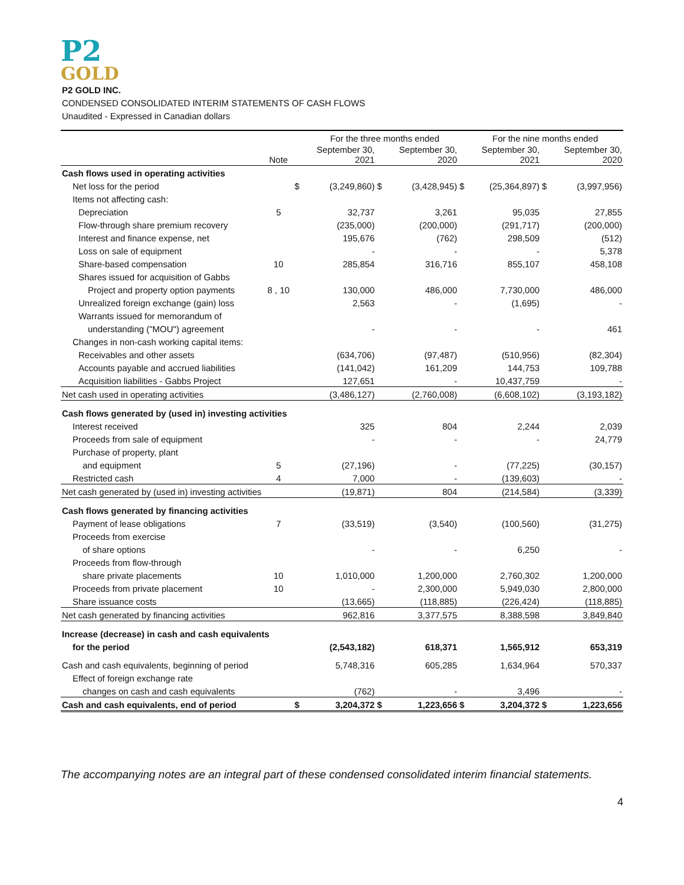P2
GOLD
P2 GOLD INC.
CONDENSED CONSOLIDATED INTERIM STATEMENTS OF CASH FLOWS
Unaudited - Expressed in Canadian dollars
| | | | For the three months ended | | | | For the nine months ended | | |
| --- | --- | --- | --- | --- | --- | --- | --- | --- | --- |
| | Note | | September 30, 2021 | | September 30, 2020 | | September 30, 2021 | | September 30, 2020 |
| Cash flows used in operating activities | | | | | | | | | |
| Net loss for the period | | $ | (3,249,860) | $ | (3,428,945) | $ | (25,364,897) | $ | (3,997,956) |
| Items not affecting cash: | | | | | | | | | |
| Depreciation | 5 | | 32,737 | | 3,261 | | 95,035 | | 27,855 |
| Flow-through share premium recovery | | | (235,000) | | (200,000) | | (291,717) | | (200,000) |
| Interest and finance expense, net | | | 195,676 | | (762) | | 298,509 | | (512) |
| Loss on sale of equipment | | | - | | - | | - | | 5,378 |
| Share-based compensation | 10 | | 285,854 | | 316,716 | | 855,107 | | 458,108 |
| Shares issued for acquisition of Gabbs | | | | | | | | | |
| Project and property option payments | 8 , 10 | | 130,000 | | 486,000 | | 7,730,000 | | 486,000 |
| Unrealized foreign exchange (gain) loss | | | 2,563 | | - | | (1,695) | | - |
| Warrants issued for memorandum of | | | | | | | | | |
| understanding ("MOU") agreement | | | - | | - | | - | | 461 |
| Changes in non-cash working capital items: | | | | | | | | | |
| Receivables and other assets | | | (634,706) | | (97,487) | | (510,956) | | (82,304) |
| Accounts payable and accrued liabilities | | | (141,042) | | 161,209 | | 144,753 | | 109,788 |
| Acquisition liabilities - Gabbs Project | | | 127,651 | | - | | 10,437,759 | | - |
| Net cash used in operating activities | | | (3,486,127) | | (2,760,008) | | (6,608,102) | | (3,193,182) |
| Cash flows generated by (used in) investing activities | | | | | | | | | |
| Interest received | | | 325 | | 804 | | 2,244 | | 2,039 |
| Proceeds from sale of equipment | | | - | | - | | - | | 24,779 |
| Purchase of property, plant | | | | | | | | | |
| and equipment | 5 | | (27,196) | | - | | (77,225) | | (30,157) |
| Restricted cash | 4 | | 7,000 | | - | | (139,603) | | - |
| Net cash generated by (used in) investing activities | | | (19,871) | | 804 | | (214,584) | | (3,339) |
| Cash flows generated by financing activities | | | | | | | | | |
| Payment of lease obligations | 7 | | (33,519) | | (3,540) | | (100,560) | | (31,275) |
| Proceeds from exercise | | | | | | | | | |
| of share options | | | - | | - | | 6,250 | | - |
| Proceeds from flow-through | | | | | | | | | |
| share private placements | 10 | | 1,010,000 | | 1,200,000 | | 2,760,302 | | 1,200,000 |
| Proceeds from private placement | 10 | | - | | 2,300,000 | | 5,949,030 | | 2,800,000 |
| Share issuance costs | | | (13,665) | | (118,885) | | (226,424) | | (118,885) |
| Net cash generated by financing activities | | | 962,816 | | 3,377,575 | | 8,388,598 | | 3,849,840 |
| Increase (decrease) in cash and cash equivalents | | | | | | | | | |
| for the period | | | (2,543,182) | | 618,371 | | 1,565,912 | | 653,319 |
| Cash and cash equivalents, beginning of period | | | 5,748,316 | | 605,285 | | 1,634,964 | | 570,337 |
| Effect of foreign exchange rate | | | | | | | | | |
| changes on cash and cash equivalents | | | (762) | | - | | 3,496 | | - |
| Cash and cash equivalents, end of period | | $ | 3,204,372 | $ | 1,223,656 | $ | 3,204,372 | $ | 1,223,656 |
The accompanying notes are an integral part of these condensed consolidated interim financial statements.
4